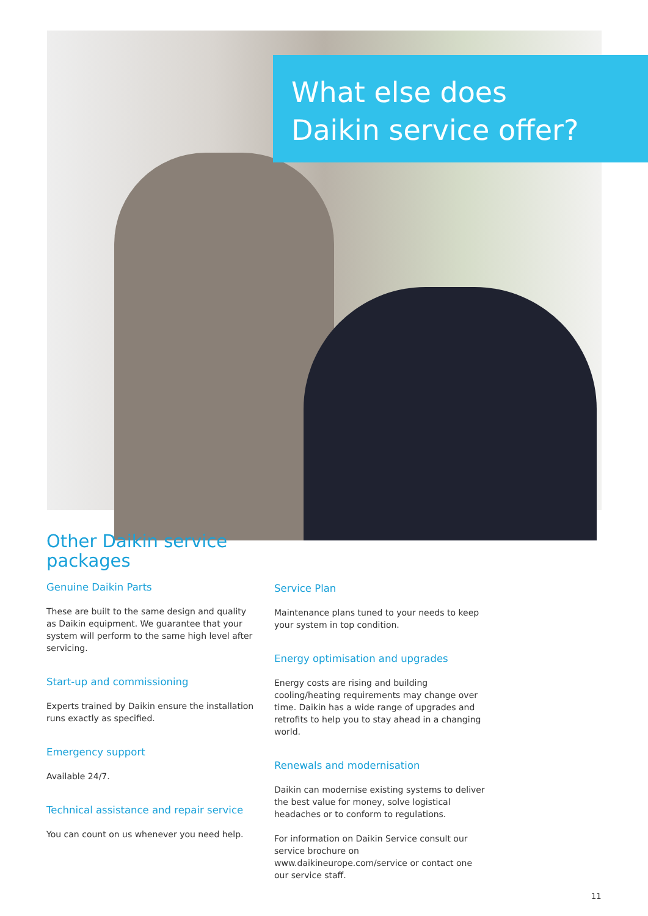What else does
Daikin service offer?
Other Daikin service packages
Genuine Daikin Parts
These are built to the same design and quality as Daikin equipment. We guarantee that your system will perform to the same high level after servicing.
Start-up and commissioning
Experts trained by Daikin ensure the installation runs exactly as specified.
Emergency support
Available 24/7.
Technical assistance and repair service
You can count on us whenever you need help.
Service Plan
Maintenance plans tuned to your needs to keep your system in top condition.
Energy optimisation and upgrades
Energy costs are rising and building cooling/heating requirements may change over time. Daikin has a wide range of upgrades and retrofits to help you to stay ahead in a changing world.
Renewals and modernisation
Daikin can modernise existing systems to deliver the best value for money, solve logistical headaches or to conform to regulations.
For information on Daikin Service consult our service brochure on www.daikineurope.com/service or contact one our service staff.
11